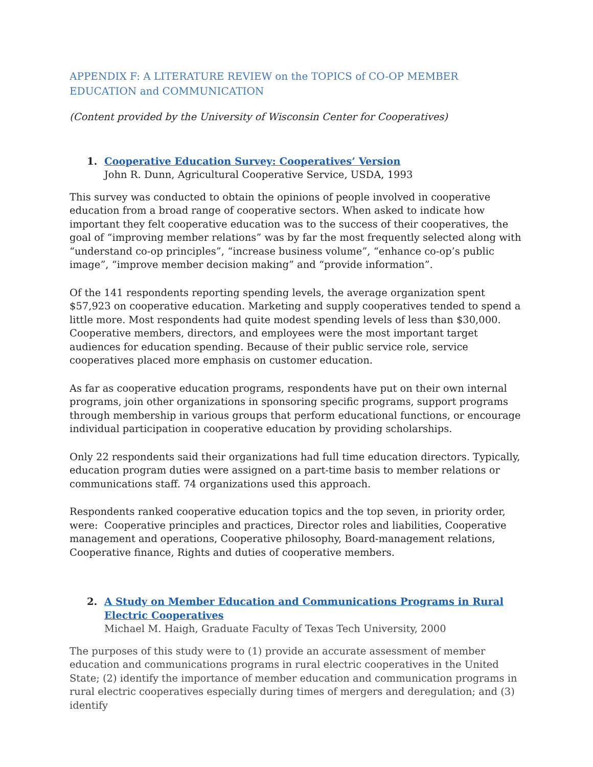APPENDIX F: A LITERATURE REVIEW on the TOPICS of CO-OP MEMBER EDUCATION and COMMUNICATION
(Content provided by the University of Wisconsin Center for Cooperatives)
1. Cooperative Education Survey: Cooperatives’ Version
John R. Dunn, Agricultural Cooperative Service, USDA, 1993
This survey was conducted to obtain the opinions of people involved in cooperative education from a broad range of cooperative sectors. When asked to indicate how important they felt cooperative education was to the success of their cooperatives, the goal of “improving member relations” was by far the most frequently selected along with “understand co-op principles”, “increase business volume”, “enhance co-op’s public image”, “improve member decision making” and “provide information”.
Of the 141 respondents reporting spending levels, the average organization spent $57,923 on cooperative education. Marketing and supply cooperatives tended to spend a little more. Most respondents had quite modest spending levels of less than $30,000. Cooperative members, directors, and employees were the most important target audiences for education spending. Because of their public service role, service cooperatives placed more emphasis on customer education.
As far as cooperative education programs, respondents have put on their own internal programs, join other organizations in sponsoring specific programs, support programs through membership in various groups that perform educational functions, or encourage individual participation in cooperative education by providing scholarships.
Only 22 respondents said their organizations had full time education directors. Typically, education program duties were assigned on a part-time basis to member relations or communications staff. 74 organizations used this approach.
Respondents ranked cooperative education topics and the top seven, in priority order, were: Cooperative principles and practices, Director roles and liabilities, Cooperative management and operations, Cooperative philosophy, Board-management relations, Cooperative finance, Rights and duties of cooperative members.
2. A Study on Member Education and Communications Programs in Rural Electric Cooperatives
Michael M. Haigh, Graduate Faculty of Texas Tech University, 2000
The purposes of this study were to (1) provide an accurate assessment of member education and communications programs in rural electric cooperatives in the United State; (2) identify the importance of member education and communication programs in rural electric cooperatives especially during times of mergers and deregulation; and (3) identify